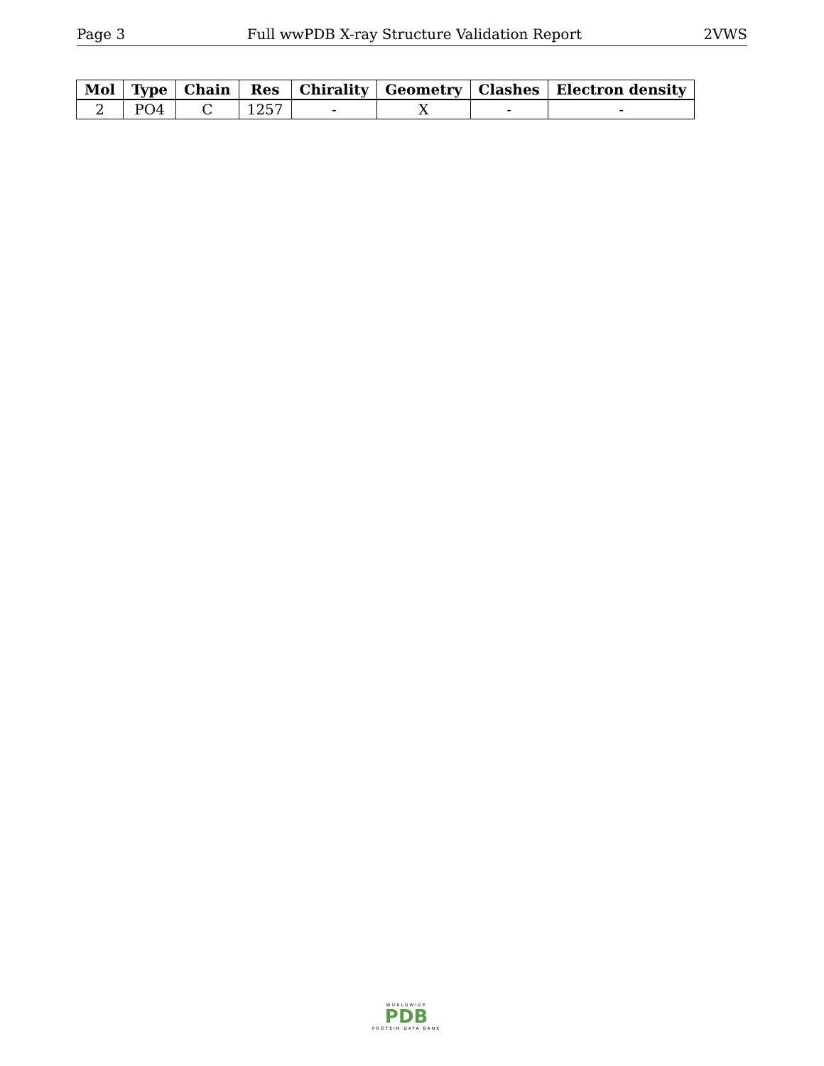Page 3 Full wwPDB X-ray Structure Validation Report 2VWS
| Mol | Type | Chain | Res | Chirality | Geometry | Clashes | Electron density |
| --- | --- | --- | --- | --- | --- | --- | --- |
| 2 | PO4 | C | 1257 | - | X | - | - |
WORLDWIDE
PDB
PROTEIN DATA BANK